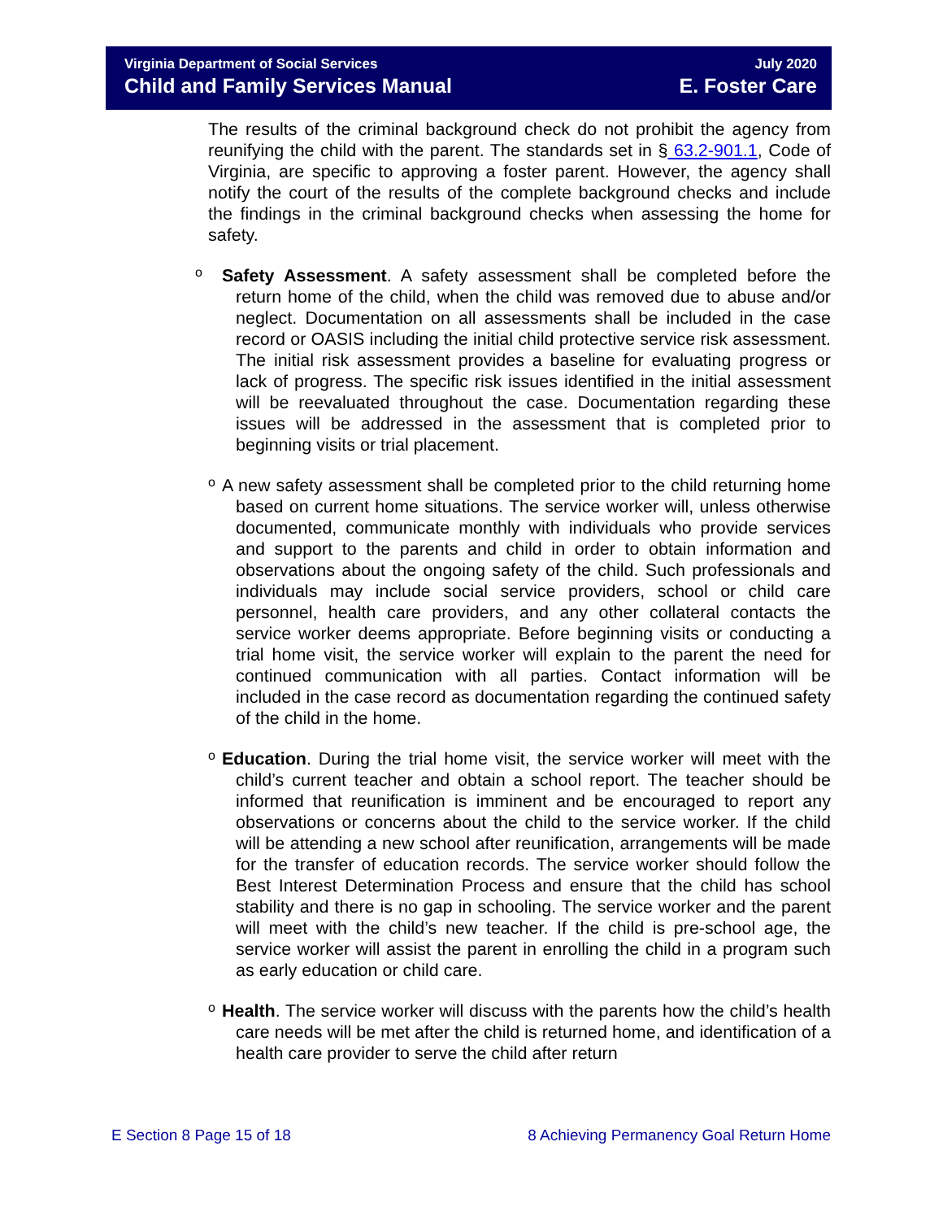Virginia Department of Social Services July 2020
Child and Family Services Manual E. Foster Care
The results of the criminal background check do not prohibit the agency from reunifying the child with the parent. The standards set in § 63.2-901.1, Code of Virginia, are specific to approving a foster parent. However, the agency shall notify the court of the results of the complete background checks and include the findings in the criminal background checks when assessing the home for safety.
o
Safety Assessment. A safety assessment shall be completed before the return home of the child, when the child was removed due to abuse and/or neglect. Documentation on all assessments shall be included in the case record or OASIS including the initial child protective service risk assessment. The initial risk assessment provides a baseline for evaluating progress or lack of progress. The specific risk issues identified in the initial assessment will be reevaluated throughout the case. Documentation regarding these issues will be addressed in the assessment that is completed prior to beginning visits or trial placement.
o
A new safety assessment shall be completed prior to the child returning home based on current home situations. The service worker will, unless otherwise documented, communicate monthly with individuals who provide services and support to the parents and child in order to obtain information and observations about the ongoing safety of the child. Such professionals and individuals may include social service providers, school or child care personnel, health care providers, and any other collateral contacts the service worker deems appropriate. Before beginning visits or conducting a trial home visit, the service worker will explain to the parent the need for continued communication with all parties. Contact information will be included in the case record as documentation regarding the continued safety of the child in the home.
o
Education. During the trial home visit, the service worker will meet with the child’s current teacher and obtain a school report. The teacher should be informed that reunification is imminent and be encouraged to report any observations or concerns about the child to the service worker. If the child will be attending a new school after reunification, arrangements will be made for the transfer of education records. The service worker should follow the Best Interest Determination Process and ensure that the child has school stability and there is no gap in schooling. The service worker and the parent will meet with the child’s new teacher. If the child is pre-school age, the service worker will assist the parent in enrolling the child in a program such as early education or child care.
o
Health. The service worker will discuss with the parents how the child’s health care needs will be met after the child is returned home, and identification of a health care provider to serve the child after return
E Section 8 Page 15 of 18 8 Achieving Permanency Goal Return Home